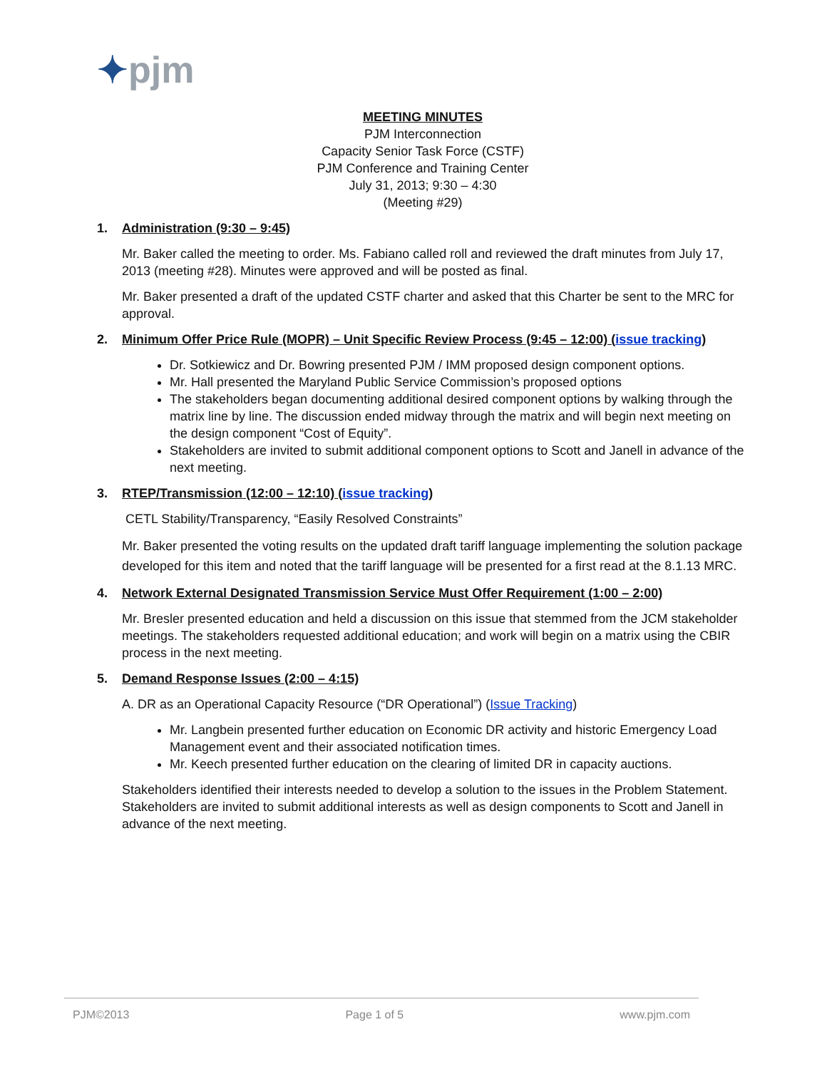✦pjm
MEETING MINUTES
PJM Interconnection
Capacity Senior Task Force (CSTF)
PJM Conference and Training Center
July 31, 2013; 9:30 – 4:30
(Meeting #29)
1. Administration (9:30 – 9:45)
Mr. Baker called the meeting to order. Ms. Fabiano called roll and reviewed the draft minutes from July 17, 2013 (meeting #28). Minutes were approved and will be posted as final.
Mr. Baker presented a draft of the updated CSTF charter and asked that this Charter be sent to the MRC for approval.
2. Minimum Offer Price Rule (MOPR) – Unit Specific Review Process (9:45 – 12:00) (issue tracking)
Dr. Sotkiewicz and Dr. Bowring presented PJM / IMM proposed design component options.
Mr. Hall presented the Maryland Public Service Commission’s proposed options
The stakeholders began documenting additional desired component options by walking through the matrix line by line. The discussion ended midway through the matrix and will begin next meeting on the design component “Cost of Equity”.
Stakeholders are invited to submit additional component options to Scott and Janell in advance of the next meeting.
3. RTEP/Transmission (12:00 – 12:10) (issue tracking)
CETL Stability/Transparency, “Easily Resolved Constraints”
Mr. Baker presented the voting results on the updated draft tariff language implementing the solution package developed for this item and noted that the tariff language will be presented for a first read at the 8.1.13 MRC.
4. Network External Designated Transmission Service Must Offer Requirement (1:00 – 2:00)
Mr. Bresler presented education and held a discussion on this issue that stemmed from the JCM stakeholder meetings. The stakeholders requested additional education; and work will begin on a matrix using the CBIR process in the next meeting.
5. Demand Response Issues (2:00 – 4:15)
A. DR as an Operational Capacity Resource (“DR Operational”) (Issue Tracking)
Mr. Langbein presented further education on Economic DR activity and historic Emergency Load Management event and their associated notification times.
Mr. Keech presented further education on the clearing of limited DR in capacity auctions.
Stakeholders identified their interests needed to develop a solution to the issues in the Problem Statement. Stakeholders are invited to submit additional interests as well as design components to Scott and Janell in advance of the next meeting.
PJM©2013 Page 1 of 5 www.pjm.com